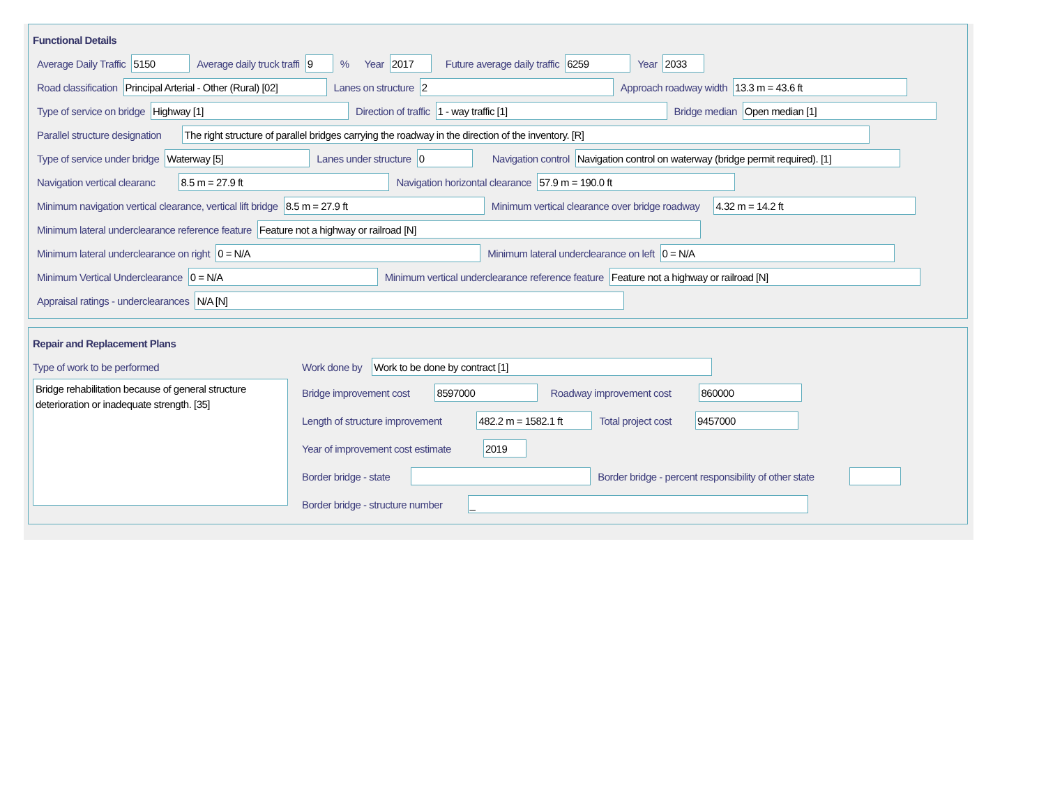Functional Details
Average Daily Traffic 5150 Average daily truck traffi 9% Year 2017 Future average daily traffic 6259 Year 2033
Road classification Principal Arterial - Other (Rural) [02] Lanes on structure 2 Approach roadway width 13.3 m = 43.6 ft
Type of service on bridge Highway [1] Direction of traffic 1 - way traffic [1] Bridge median Open median [1]
Parallel structure designation The right structure of parallel bridges carrying the roadway in the direction of the inventory. [R]
Type of service under bridge Waterway [5] Lanes under structure 0 Navigation control Navigation control on waterway (bridge permit required). [1]
Navigation vertical clearanc 8.5 m = 27.9 ft Navigation horizontal clearance 57.9 m = 190.0 ft
Minimum navigation vertical clearance, vertical lift bridge 8.5 m = 27.9 ft Minimum vertical clearance over bridge roadway 4.32 m = 14.2 ft
Minimum lateral underclearance reference feature Feature not a highway or railroad [N]
Minimum lateral underclearance on right 0 = N/A Minimum lateral underclearance on left 0 = N/A
Minimum Vertical Underclearance 0 = N/A Minimum vertical underclearance reference feature Feature not a highway or railroad [N]
Appraisal ratings - underclearances N/A [N]
Repair and Replacement Plans
Type of work to be performed
Bridge rehabilitation because of general structure deterioration or inadequate strength. [35]
Work done by Work to be done by contract [1]
Bridge improvement cost 8597000 Roadway improvement cost 860000
Length of structure improvement 482.2 m = 1582.1 ft Total project cost 9457000
Year of improvement cost estimate 2019
Border bridge - state Border bridge - percent responsibility of other state
Border bridge - structure number _